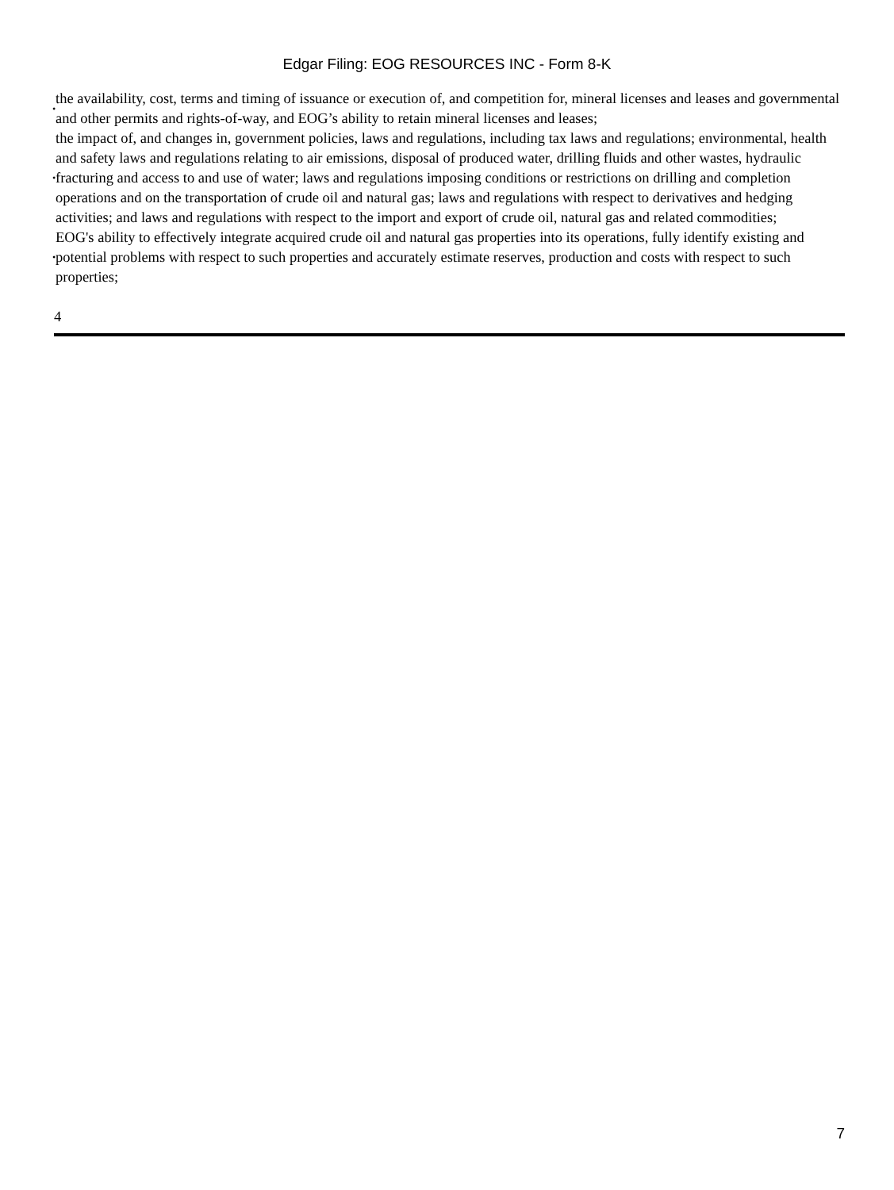Edgar Filing: EOG RESOURCES INC - Form 8-K
• the availability, cost, terms and timing of issuance or execution of, and competition for, mineral licenses and leases and governmental and other permits and rights-of-way, and EOG’s ability to retain mineral licenses and leases;
• the impact of, and changes in, government policies, laws and regulations, including tax laws and regulations; environmental, health and safety laws and regulations relating to air emissions, disposal of produced water, drilling fluids and other wastes, hydraulic fracturing and access to and use of water; laws and regulations imposing conditions or restrictions on drilling and completion operations and on the transportation of crude oil and natural gas; laws and regulations with respect to derivatives and hedging activities; and laws and regulations with respect to the import and export of crude oil, natural gas and related commodities;
• EOG's ability to effectively integrate acquired crude oil and natural gas properties into its operations, fully identify existing and potential problems with respect to such properties and accurately estimate reserves, production and costs with respect to such properties;
4
7